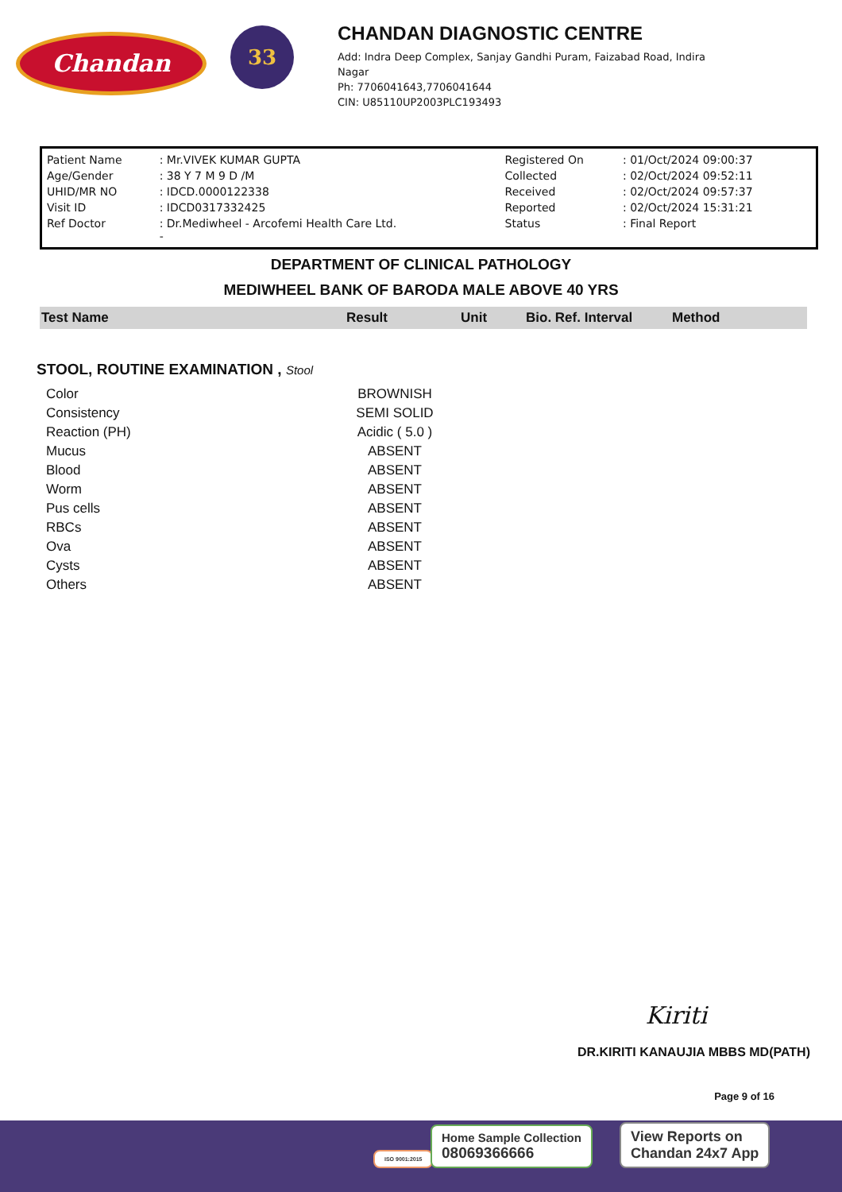Chandan
33
CHANDAN DIAGNOSTIC CENTRE
Add: Indra Deep Complex, Sanjay Gandhi Puram, Faizabad Road, Indira
Nagar
Ph: 7706041643,7706041644
CIN: U85110UP2003PLC193493
| Patient Name | : Mr.VIVEK KUMAR GUPTA | Registered On | : 01/Oct/2024 09:00:37 |
| Age/Gender | : 38 Y 7 M 9 D /M | Collected | : 02/Oct/2024 09:52:11 |
| UHID/MR NO | : IDCD.0000122338 | Received | : 02/Oct/2024 09:57:37 |
| Visit ID | : IDCD0317332425 | Reported | : 02/Oct/2024 15:31:21 |
| Ref Doctor | : Dr.Mediwheel - Arcofemi Health Care Ltd. - | Status | : Final Report |
DEPARTMENT OF CLINICAL PATHOLOGY
MEDIWHEEL BANK OF BARODA MALE ABOVE 40 YRS
| Test Name | Result | Unit | Bio. Ref. Interval | Method |
| --- | --- | --- | --- | --- |
STOOL, ROUTINE EXAMINATION , Stool
| Color | BROWNISH |
| Consistency | SEMI SOLID |
| Reaction (PH) | Acidic ( 5.0 ) |
| Mucus | ABSENT |
| Blood | ABSENT |
| Worm | ABSENT |
| Pus cells | ABSENT |
| RBCs | ABSENT |
| Ova | ABSENT |
| Cysts | ABSENT |
| Others | ABSENT |
Kiriti
DR.KIRITI KANAUJIA MBBS MD(PATH)
Page 9 of 16
ISO 9001:2015
Home Sample Collection
08069366666
View Reports on
Chandan 24x7 App